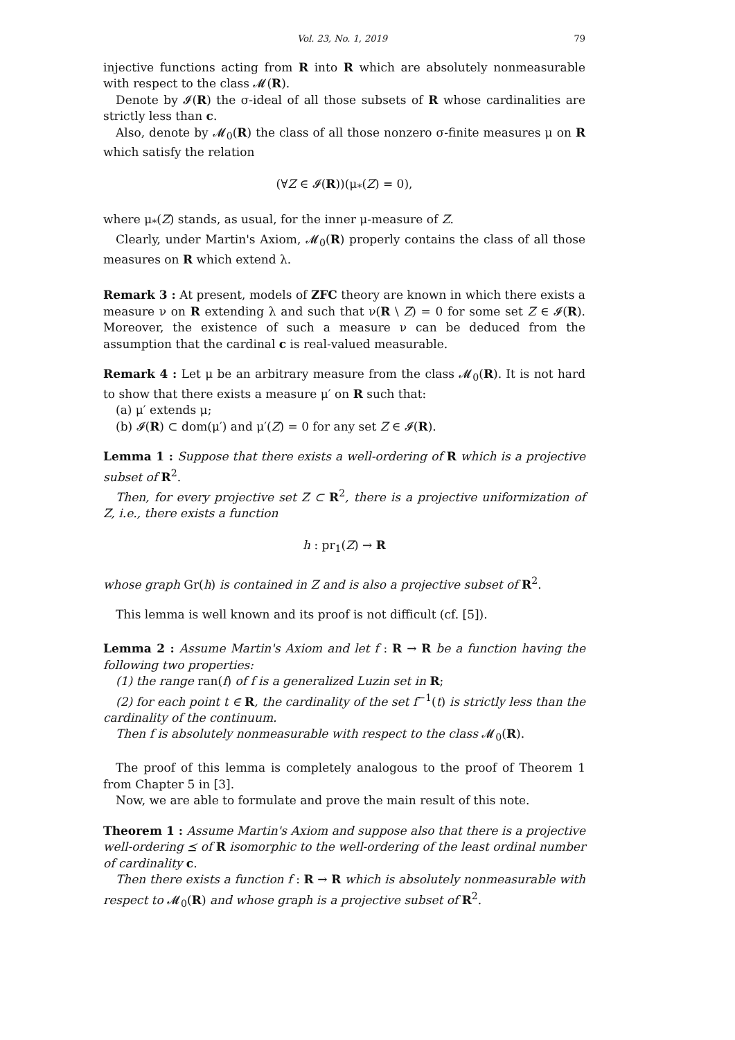Vol. 23, No. 1, 2019 79
injective functions acting from R into R which are absolutely nonmeasurable with respect to the class 𝓜(R).
Denote by 𝓘(R) the σ-ideal of all those subsets of R whose cardinalities are strictly less than c.
Also, denote by 𝓜<sub>0</sub>(R) the class of all those nonzero σ-finite measures μ on R which satisfy the relation
(∀Z ∈ 𝓘(R))(μ<sub>*</sub>(Z) = 0),
where μ<sub>*</sub>(Z) stands, as usual, for the inner μ-measure of Z.
Clearly, under Martin's Axiom, 𝓜<sub>0</sub>(R) properly contains the class of all those measures on R which extend λ.
Remark 3 : At present, models of ZFC theory are known in which there exists a measure ν on R extending λ and such that ν(R \ Z) = 0 for some set Z ∈ 𝓘(R). Moreover, the existence of such a measure ν can be deduced from the assumption that the cardinal c is real-valued measurable.
Remark 4 : Let μ be an arbitrary measure from the class 𝓜<sub>0</sub>(R). It is not hard to show that there exists a measure μ′ on R such that:
(a) μ′ extends μ;
(b) 𝓘(R) ⊂ dom(μ′) and μ′(Z) = 0 for any set Z ∈ 𝓘(R).
Lemma 1 : Suppose that there exists a well-ordering of R which is a projective subset of R<sup>2</sup>.
Then, for every projective set Z ⊂ R<sup>2</sup>, there is a projective uniformization of Z, i.e., there exists a function
h : pr<sub>1</sub>(Z) → R
whose graph Gr(h) is contained in Z and is also a projective subset of R<sup>2</sup>.
This lemma is well known and its proof is not difficult (cf. [5]).
Lemma 2 : Assume Martin's Axiom and let f : R → R be a function having the following two properties:
(1) the range ran(f) of f is a generalized Luzin set in R;
(2) for each point t ∈ R, the cardinality of the set f<sup>−1</sup>(t) is strictly less than the cardinality of the continuum.
Then f is absolutely nonmeasurable with respect to the class 𝓜<sub>0</sub>(R).
The proof of this lemma is completely analogous to the proof of Theorem 1 from Chapter 5 in [3].
Now, we are able to formulate and prove the main result of this note.
Theorem 1 : Assume Martin's Axiom and suppose also that there is a projective well-ordering ⪯ of R isomorphic to the well-ordering of the least ordinal number of cardinality c.
Then there exists a function f : R → R which is absolutely nonmeasurable with respect to 𝓜<sub>0</sub>(R) and whose graph is a projective subset of R<sup>2</sup>.